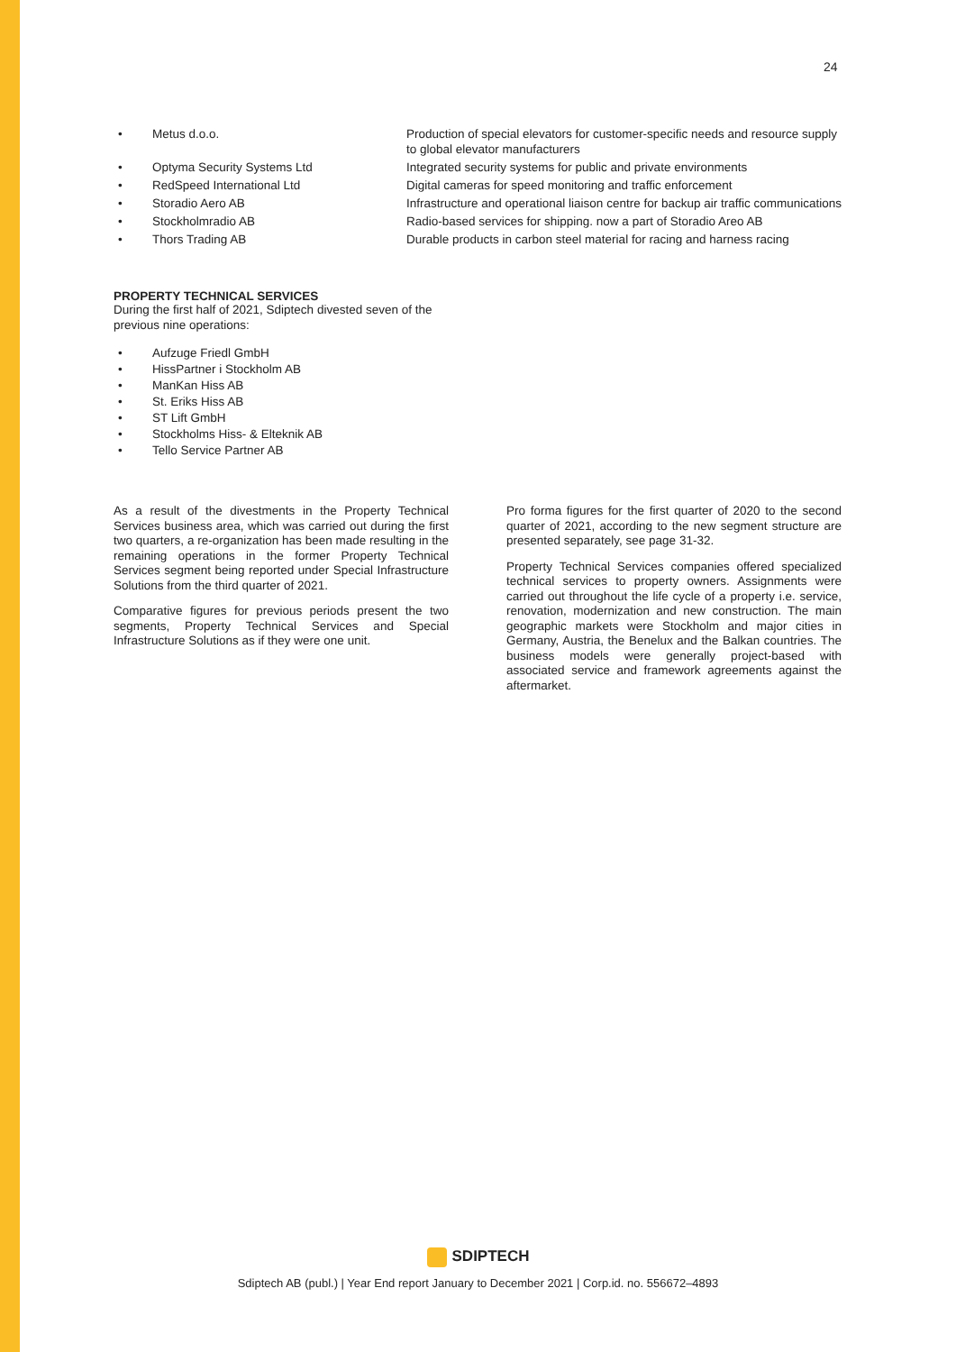24
| • | Metus d.o.o. | Production of special elevators for customer-specific needs and resource supply to global elevator manufacturers |
| • | Optyma Security Systems Ltd | Integrated security systems for public and private environments |
| • | RedSpeed International Ltd | Digital cameras for speed monitoring and traffic enforcement |
| • | Storadio Aero AB | Infrastructure and operational liaison centre for backup air traffic communications |
| • | Stockholmradio AB | Radio-based services for shipping. now a part of Storadio Areo AB |
| • | Thors Trading AB | Durable products in carbon steel material for racing and harness racing |
PROPERTY TECHNICAL SERVICES
During the first half of 2021, Sdiptech divested seven of the previous nine operations:
• Aufzuge Friedl GmbH
• HissPartner i Stockholm AB
• ManKan Hiss AB
• St. Eriks Hiss AB
• ST Lift GmbH
• Stockholms Hiss- & Elteknik AB
• Tello Service Partner AB
As a result of the divestments in the Property Technical Services business area, which was carried out during the first two quarters, a re-organization has been made resulting in the remaining operations in the former Property Technical Services segment being reported under Special Infrastructure Solutions from the third quarter of 2021.
Comparative figures for previous periods present the two segments, Property Technical Services and Special Infrastructure Solutions as if they were one unit.
Pro forma figures for the first quarter of 2020 to the second quarter of 2021, according to the new segment structure are presented separately, see page 31-32.
Property Technical Services companies offered specialized technical services to property owners. Assignments were carried out throughout the life cycle of a property i.e. service, renovation, modernization and new construction. The main geographic markets were Stockholm and major cities in Germany, Austria, the Benelux and the Balkan countries. The business models were generally project-based with associated service and framework agreements against the aftermarket.
SDIPTECH
Sdiptech AB (publ.) | Year End report January to December 2021 | Corp.id. no. 556672–4893